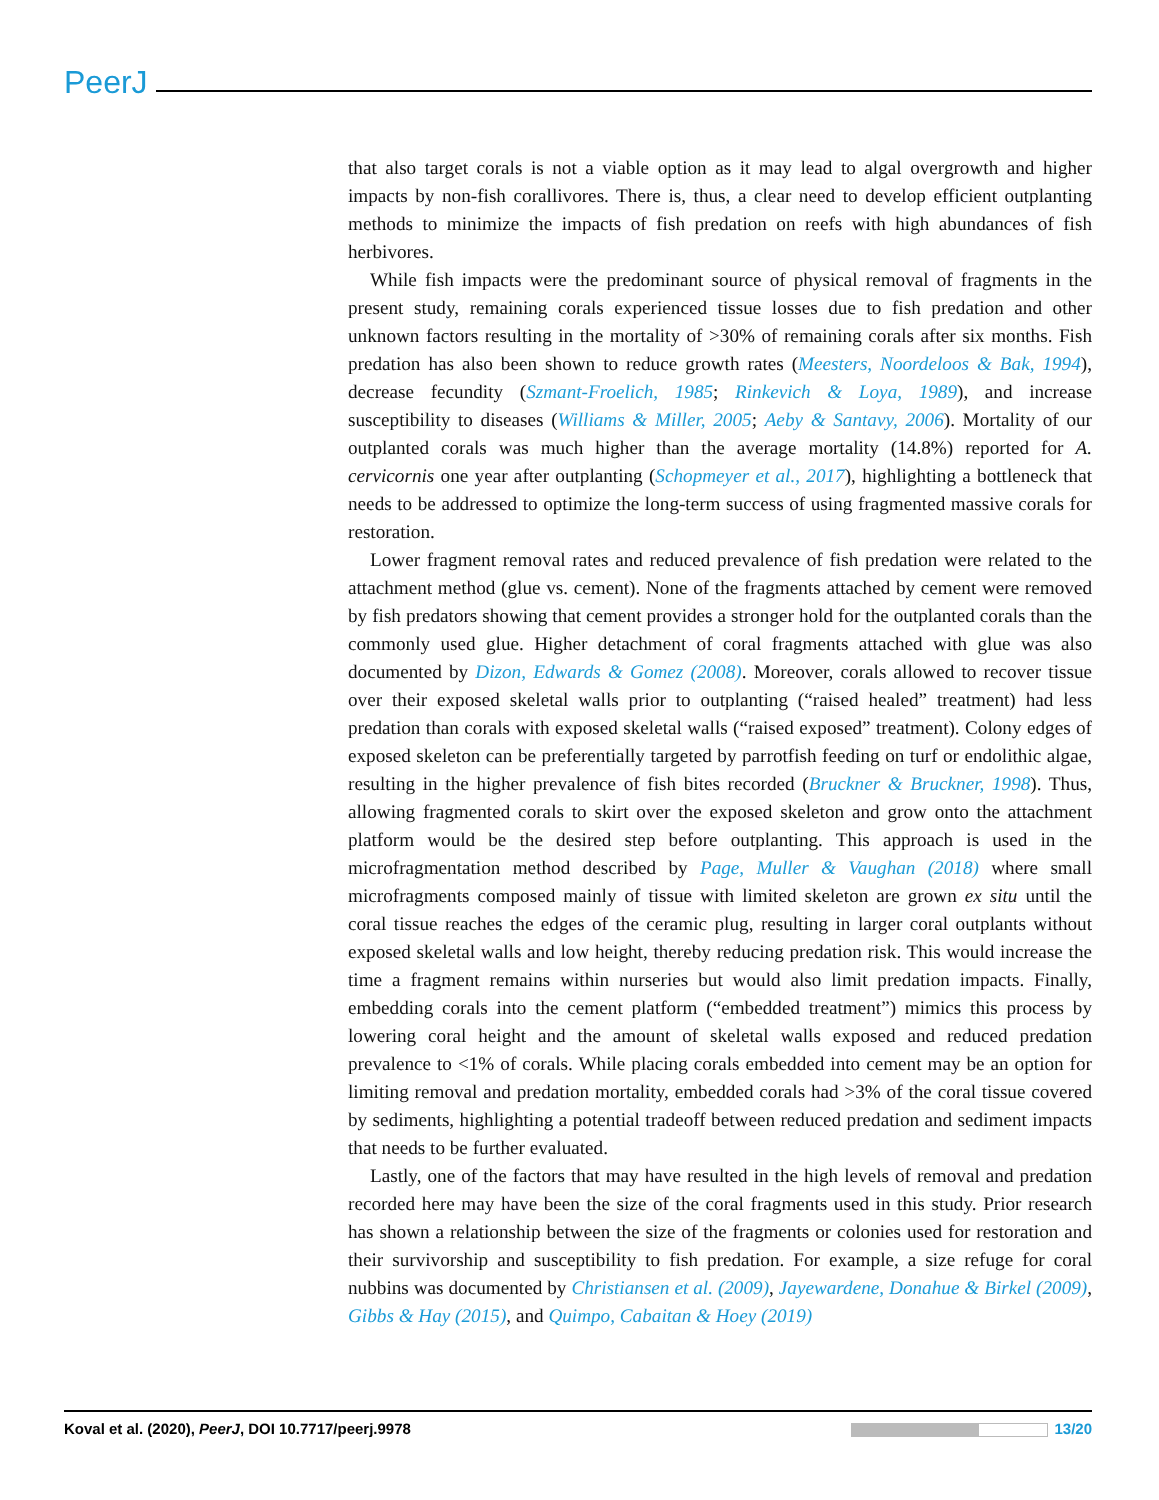PeerJ
that also target corals is not a viable option as it may lead to algal overgrowth and higher impacts by non-fish corallivores. There is, thus, a clear need to develop efficient outplanting methods to minimize the impacts of fish predation on reefs with high abundances of fish herbivores.
While fish impacts were the predominant source of physical removal of fragments in the present study, remaining corals experienced tissue losses due to fish predation and other unknown factors resulting in the mortality of >30% of remaining corals after six months. Fish predation has also been shown to reduce growth rates (Meesters, Noordeloos & Bak, 1994), decrease fecundity (Szmant-Froelich, 1985; Rinkevich & Loya, 1989), and increase susceptibility to diseases (Williams & Miller, 2005; Aeby & Santavy, 2006). Mortality of our outplanted corals was much higher than the average mortality (14.8%) reported for A. cervicornis one year after outplanting (Schopmeyer et al., 2017), highlighting a bottleneck that needs to be addressed to optimize the long-term success of using fragmented massive corals for restoration.
Lower fragment removal rates and reduced prevalence of fish predation were related to the attachment method (glue vs. cement). None of the fragments attached by cement were removed by fish predators showing that cement provides a stronger hold for the outplanted corals than the commonly used glue. Higher detachment of coral fragments attached with glue was also documented by Dizon, Edwards & Gomez (2008). Moreover, corals allowed to recover tissue over their exposed skeletal walls prior to outplanting (“raised healed” treatment) had less predation than corals with exposed skeletal walls (“raised exposed” treatment). Colony edges of exposed skeleton can be preferentially targeted by parrotfish feeding on turf or endolithic algae, resulting in the higher prevalence of fish bites recorded (Bruckner & Bruckner, 1998). Thus, allowing fragmented corals to skirt over the exposed skeleton and grow onto the attachment platform would be the desired step before outplanting. This approach is used in the microfragmentation method described by Page, Muller & Vaughan (2018) where small microfragments composed mainly of tissue with limited skeleton are grown ex situ until the coral tissue reaches the edges of the ceramic plug, resulting in larger coral outplants without exposed skeletal walls and low height, thereby reducing predation risk. This would increase the time a fragment remains within nurseries but would also limit predation impacts. Finally, embedding corals into the cement platform (“embedded treatment”) mimics this process by lowering coral height and the amount of skeletal walls exposed and reduced predation prevalence to <1% of corals. While placing corals embedded into cement may be an option for limiting removal and predation mortality, embedded corals had >3% of the coral tissue covered by sediments, highlighting a potential tradeoff between reduced predation and sediment impacts that needs to be further evaluated.
Lastly, one of the factors that may have resulted in the high levels of removal and predation recorded here may have been the size of the coral fragments used in this study. Prior research has shown a relationship between the size of the fragments or colonies used for restoration and their survivorship and susceptibility to fish predation. For example, a size refuge for coral nubbins was documented by Christiansen et al. (2009), Jayewardene, Donahue & Birkel (2009), Gibbs & Hay (2015), and Quimpo, Cabaitan & Hoey (2019)
Koval et al. (2020), PeerJ, DOI 10.7717/peerj.9978 13/20